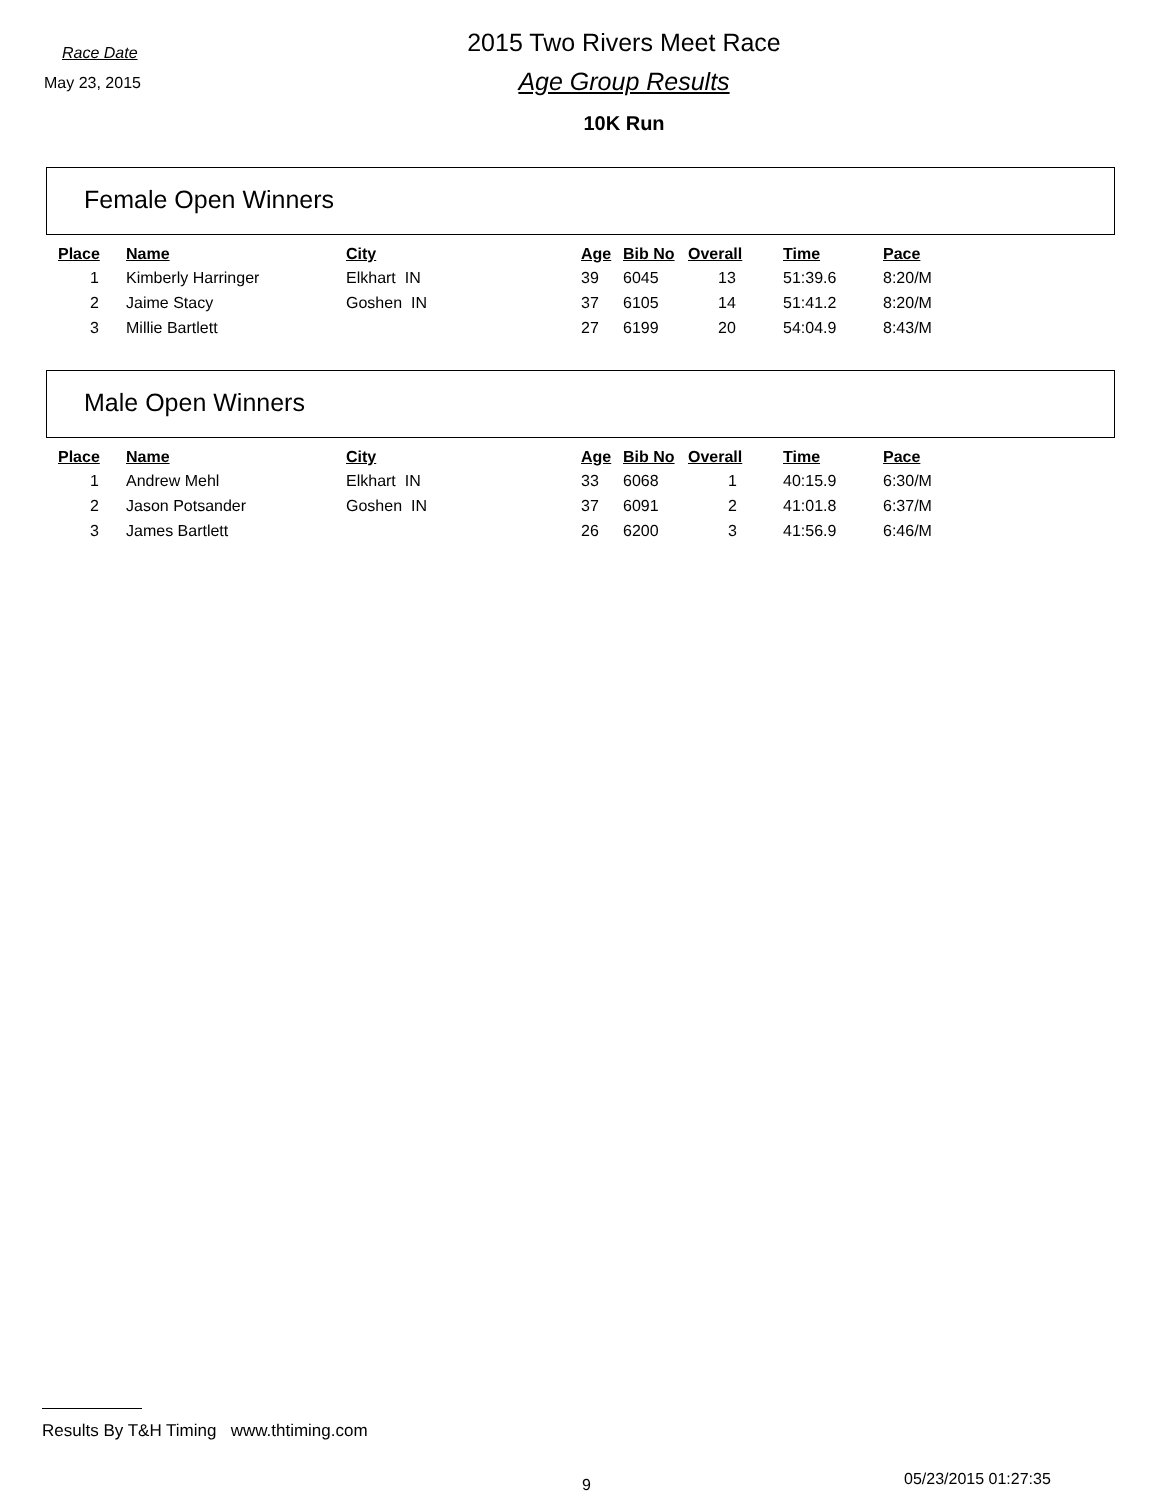Race Date
May 23, 2015
2015 Two Rivers Meet Race
Age Group Results
10K Run
Female Open Winners
| Place | Name | City | Age | Bib No | Overall | Time | Pace |
| --- | --- | --- | --- | --- | --- | --- | --- |
| 1 | Kimberly Harringer | Elkhart IN | 39 | 6045 | 13 | 51:39.6 | 8:20/M |
| 2 | Jaime Stacy | Goshen IN | 37 | 6105 | 14 | 51:41.2 | 8:20/M |
| 3 | Millie Bartlett | | 27 | 6199 | 20 | 54:04.9 | 8:43/M |
Male Open Winners
| Place | Name | City | Age | Bib No | Overall | Time | Pace |
| --- | --- | --- | --- | --- | --- | --- | --- |
| 1 | Andrew Mehl | Elkhart IN | 33 | 6068 | 1 | 40:15.9 | 6:30/M |
| 2 | Jason Potsander | Goshen IN | 37 | 6091 | 2 | 41:01.8 | 6:37/M |
| 3 | James Bartlett | | 26 | 6200 | 3 | 41:56.9 | 6:46/M |
Results By T&H Timing www.thtiming.com
9 05/23/2015 01:27:35